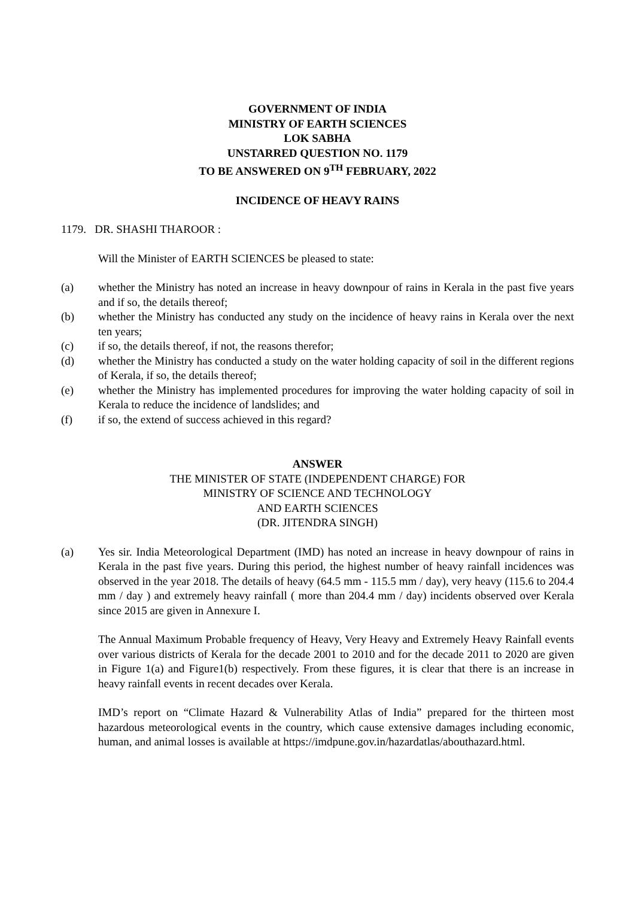GOVERNMENT OF INDIA
MINISTRY OF EARTH SCIENCES
LOK SABHA
UNSTARRED QUESTION NO. 1179
TO BE ANSWERED ON 9<sup>TH</sup> FEBRUARY, 2022
INCIDENCE OF HEAVY RAINS
1179. DR. SHASHI THAROOR :
Will the Minister of EARTH SCIENCES be pleased to state:
(a) whether the Ministry has noted an increase in heavy downpour of rains in Kerala in the past five years and if so, the details thereof;
(b) whether the Ministry has conducted any study on the incidence of heavy rains in Kerala over the next ten years;
(c) if so, the details thereof, if not, the reasons therefor;
(d) whether the Ministry has conducted a study on the water holding capacity of soil in the different regions of Kerala, if so, the details thereof;
(e) whether the Ministry has implemented procedures for improving the water holding capacity of soil in Kerala to reduce the incidence of landslides; and
(f) if so, the extend of success achieved in this regard?
ANSWER
THE MINISTER OF STATE (INDEPENDENT CHARGE) FOR
MINISTRY OF SCIENCE AND TECHNOLOGY
AND EARTH SCIENCES
(DR. JITENDRA SINGH)
(a) Yes sir. India Meteorological Department (IMD) has noted an increase in heavy downpour of rains in Kerala in the past five years. During this period, the highest number of heavy rainfall incidences was observed in the year 2018. The details of heavy (64.5 mm - 115.5 mm / day), very heavy (115.6 to 204.4 mm / day ) and extremely heavy rainfall ( more than 204.4 mm / day) incidents observed over Kerala since 2015 are given in Annexure I.
The Annual Maximum Probable frequency of Heavy, Very Heavy and Extremely Heavy Rainfall events over various districts of Kerala for the decade 2001 to 2010 and for the decade 2011 to 2020 are given in Figure 1(a) and Figure1(b) respectively. From these figures, it is clear that there is an increase in heavy rainfall events in recent decades over Kerala.
IMD’s report on “Climate Hazard & Vulnerability Atlas of India” prepared for the thirteen most hazardous meteorological events in the country, which cause extensive damages including economic, human, and animal losses is available at https://imdpune.gov.in/hazardatlas/abouthazard.html.